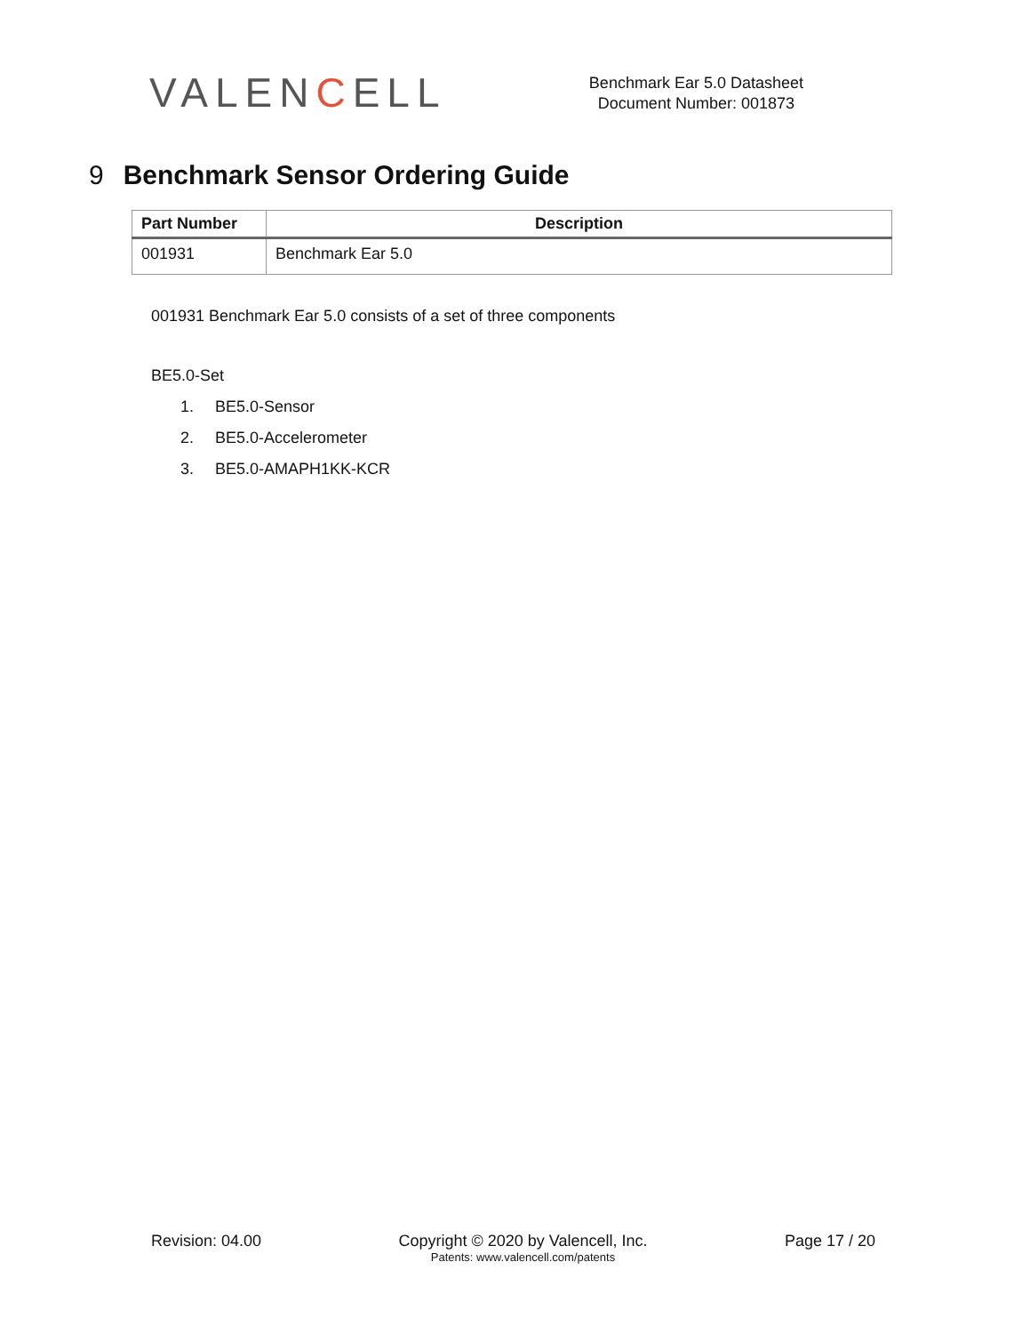VALENCELL
Benchmark Ear 5.0 Datasheet
Document Number: 001873
9 Benchmark Sensor Ordering Guide
| Part Number | Description |
| --- | --- |
| 001931 | Benchmark Ear 5.0 |
001931 Benchmark Ear 5.0 consists of a set of three components
BE5.0-Set
1. BE5.0-Sensor
2. BE5.0-Accelerometer
3. BE5.0-AMAPH1KK-KCR
Revision: 04.00 Copyright © 2020 by Valencell, Inc.
Patents: www.valencell.com/patents
Page 17 / 20